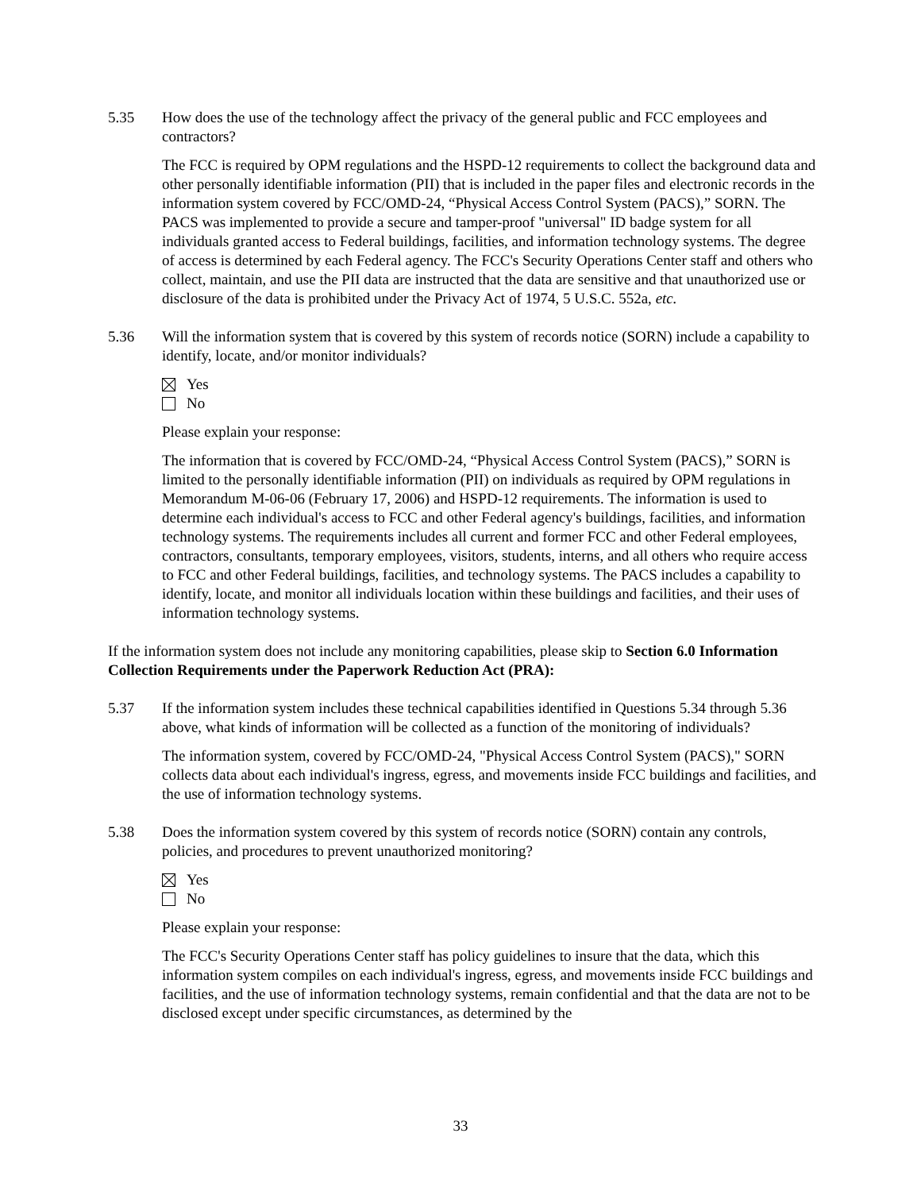5.35 How does the use of the technology affect the privacy of the general public and FCC employees and contractors?
The FCC is required by OPM regulations and the HSPD-12 requirements to collect the background data and other personally identifiable information (PII) that is included in the paper files and electronic records in the information system covered by FCC/OMD-24, “Physical Access Control System (PACS),” SORN. The PACS was implemented to provide a secure and tamper-proof "universal" ID badge system for all individuals granted access to Federal buildings, facilities, and information technology systems. The degree of access is determined by each Federal agency. The FCC's Security Operations Center staff and others who collect, maintain, and use the PII data are instructed that the data are sensitive and that unauthorized use or disclosure of the data is prohibited under the Privacy Act of 1974, 5 U.S.C. 552a, etc.
5.36 Will the information system that is covered by this system of records notice (SORN) include a capability to identify, locate, and/or monitor individuals?
Yes
No
Please explain your response:
The information that is covered by FCC/OMD-24, “Physical Access Control System (PACS),” SORN is limited to the personally identifiable information (PII) on individuals as required by OPM regulations in Memorandum M-06-06 (February 17, 2006) and HSPD-12 requirements. The information is used to determine each individual's access to FCC and other Federal agency's buildings, facilities, and information technology systems. The requirements includes all current and former FCC and other Federal employees, contractors, consultants, temporary employees, visitors, students, interns, and all others who require access to FCC and other Federal buildings, facilities, and technology systems. The PACS includes a capability to identify, locate, and monitor all individuals location within these buildings and facilities, and their uses of information technology systems.
If the information system does not include any monitoring capabilities, please skip to Section 6.0 Information Collection Requirements under the Paperwork Reduction Act (PRA):
5.37 If the information system includes these technical capabilities identified in Questions 5.34 through 5.36 above, what kinds of information will be collected as a function of the monitoring of individuals?
The information system, covered by FCC/OMD-24, "Physical Access Control System (PACS)," SORN collects data about each individual's ingress, egress, and movements inside FCC buildings and facilities, and the use of information technology systems.
5.38 Does the information system covered by this system of records notice (SORN) contain any controls, policies, and procedures to prevent unauthorized monitoring?
Yes
No
Please explain your response:
The FCC's Security Operations Center staff has policy guidelines to insure that the data, which this information system compiles on each individual's ingress, egress, and movements inside FCC buildings and facilities, and the use of information technology systems, remain confidential and that the data are not to be disclosed except under specific circumstances, as determined by the
33